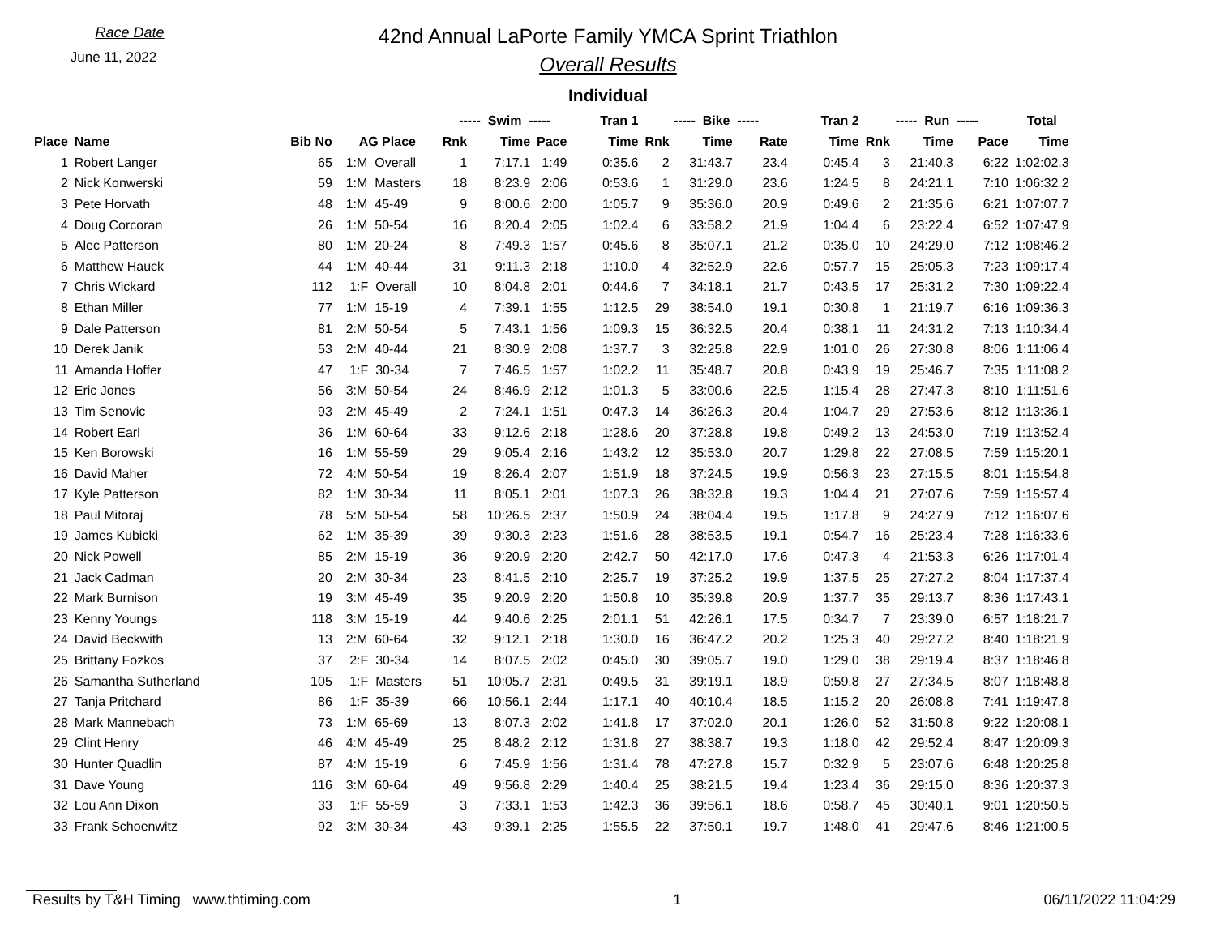Race Date
June 11, 2022
42nd Annual LaPorte Family YMCA Sprint Triathlon
Overall Results
Individual
| | | | | ----- Swim ----- | | | Tran 1 | ----- Bike ----- | | | Tran 2 | ----- Run ----- | | | Total |
| --- | --- | --- | --- | --- | --- | --- | --- | --- | --- | --- | --- | --- | --- | --- | --- |
| Place | Name | Bib No | AG Place | Rnk | Time | Pace | Time | Rnk | Time | Rate | Time | Rnk | Time | Pace | Time |
| 1 | Robert Langer | 65 | 1:M Overall | 1 | 7:17.1 | 1:49 | 0:35.6 | 2 | 31:43.7 | 23.4 | 0:45.4 | 3 | 21:40.3 | 6:22 | 1:02:02.3 |
| 2 | Nick Konwerski | 59 | 1:M Masters | 18 | 8:23.9 | 2:06 | 0:53.6 | 1 | 31:29.0 | 23.6 | 1:24.5 | 8 | 24:21.1 | 7:10 | 1:06:32.2 |
| 3 | Pete Horvath | 48 | 1:M 45-49 | 9 | 8:00.6 | 2:00 | 1:05.7 | 9 | 35:36.0 | 20.9 | 0:49.6 | 2 | 21:35.6 | 6:21 | 1:07:07.7 |
| 4 | Doug Corcoran | 26 | 1:M 50-54 | 16 | 8:20.4 | 2:05 | 1:02.4 | 6 | 33:58.2 | 21.9 | 1:04.4 | 6 | 23:22.4 | 6:52 | 1:07:47.9 |
| 5 | Alec Patterson | 80 | 1:M 20-24 | 8 | 7:49.3 | 1:57 | 0:45.6 | 8 | 35:07.1 | 21.2 | 0:35.0 | 10 | 24:29.0 | 7:12 | 1:08:46.2 |
| 6 | Matthew Hauck | 44 | 1:M 40-44 | 31 | 9:11.3 | 2:18 | 1:10.0 | 4 | 32:52.9 | 22.6 | 0:57.7 | 15 | 25:05.3 | 7:23 | 1:09:17.4 |
| 7 | Chris Wickard | 112 | 1:F Overall | 10 | 8:04.8 | 2:01 | 0:44.6 | 7 | 34:18.1 | 21.7 | 0:43.5 | 17 | 25:31.2 | 7:30 | 1:09:22.4 |
| 8 | Ethan Miller | 77 | 1:M 15-19 | 4 | 7:39.1 | 1:55 | 1:12.5 | 29 | 38:54.0 | 19.1 | 0:30.8 | 1 | 21:19.7 | 6:16 | 1:09:36.3 |
| 9 | Dale Patterson | 81 | 2:M 50-54 | 5 | 7:43.1 | 1:56 | 1:09.3 | 15 | 36:32.5 | 20.4 | 0:38.1 | 11 | 24:31.2 | 7:13 | 1:10:34.4 |
| 10 | Derek Janik | 53 | 2:M 40-44 | 21 | 8:30.9 | 2:08 | 1:37.7 | 3 | 32:25.8 | 22.9 | 1:01.0 | 26 | 27:30.8 | 8:06 | 1:11:06.4 |
| 11 | Amanda Hoffer | 47 | 1:F 30-34 | 7 | 7:46.5 | 1:57 | 1:02.2 | 11 | 35:48.7 | 20.8 | 0:43.9 | 19 | 25:46.7 | 7:35 | 1:11:08.2 |
| 12 | Eric Jones | 56 | 3:M 50-54 | 24 | 8:46.9 | 2:12 | 1:01.3 | 5 | 33:00.6 | 22.5 | 1:15.4 | 28 | 27:47.3 | 8:10 | 1:11:51.6 |
| 13 | Tim Senovic | 93 | 2:M 45-49 | 2 | 7:24.1 | 1:51 | 0:47.3 | 14 | 36:26.3 | 20.4 | 1:04.7 | 29 | 27:53.6 | 8:12 | 1:13:36.1 |
| 14 | Robert Earl | 36 | 1:M 60-64 | 33 | 9:12.6 | 2:18 | 1:28.6 | 20 | 37:28.8 | 19.8 | 0:49.2 | 13 | 24:53.0 | 7:19 | 1:13:52.4 |
| 15 | Ken Borowski | 16 | 1:M 55-59 | 29 | 9:05.4 | 2:16 | 1:43.2 | 12 | 35:53.0 | 20.7 | 1:29.8 | 22 | 27:08.5 | 7:59 | 1:15:20.1 |
| 16 | David Maher | 72 | 4:M 50-54 | 19 | 8:26.4 | 2:07 | 1:51.9 | 18 | 37:24.5 | 19.9 | 0:56.3 | 23 | 27:15.5 | 8:01 | 1:15:54.8 |
| 17 | Kyle Patterson | 82 | 1:M 30-34 | 11 | 8:05.1 | 2:01 | 1:07.3 | 26 | 38:32.8 | 19.3 | 1:04.4 | 21 | 27:07.6 | 7:59 | 1:15:57.4 |
| 18 | Paul Mitoraj | 78 | 5:M 50-54 | 58 | 10:26.5 | 2:37 | 1:50.9 | 24 | 38:04.4 | 19.5 | 1:17.8 | 9 | 24:27.9 | 7:12 | 1:16:07.6 |
| 19 | James Kubicki | 62 | 1:M 35-39 | 39 | 9:30.3 | 2:23 | 1:51.6 | 28 | 38:53.5 | 19.1 | 0:54.7 | 16 | 25:23.4 | 7:28 | 1:16:33.6 |
| 20 | Nick Powell | 85 | 2:M 15-19 | 36 | 9:20.9 | 2:20 | 2:42.7 | 50 | 42:17.0 | 17.6 | 0:47.3 | 4 | 21:53.3 | 6:26 | 1:17:01.4 |
| 21 | Jack Cadman | 20 | 2:M 30-34 | 23 | 8:41.5 | 2:10 | 2:25.7 | 19 | 37:25.2 | 19.9 | 1:37.5 | 25 | 27:27.2 | 8:04 | 1:17:37.4 |
| 22 | Mark Burnison | 19 | 3:M 45-49 | 35 | 9:20.9 | 2:20 | 1:50.8 | 10 | 35:39.8 | 20.9 | 1:37.7 | 35 | 29:13.7 | 8:36 | 1:17:43.1 |
| 23 | Kenny Youngs | 118 | 3:M 15-19 | 44 | 9:40.6 | 2:25 | 2:01.1 | 51 | 42:26.1 | 17.5 | 0:34.7 | 7 | 23:39.0 | 6:57 | 1:18:21.7 |
| 24 | David Beckwith | 13 | 2:M 60-64 | 32 | 9:12.1 | 2:18 | 1:30.0 | 16 | 36:47.2 | 20.2 | 1:25.3 | 40 | 29:27.2 | 8:40 | 1:18:21.9 |
| 25 | Brittany Fozkos | 37 | 2:F 30-34 | 14 | 8:07.5 | 2:02 | 0:45.0 | 30 | 39:05.7 | 19.0 | 1:29.0 | 38 | 29:19.4 | 8:37 | 1:18:46.8 |
| 26 | Samantha Sutherland | 105 | 1:F Masters | 51 | 10:05.7 | 2:31 | 0:49.5 | 31 | 39:19.1 | 18.9 | 0:59.8 | 27 | 27:34.5 | 8:07 | 1:18:48.8 |
| 27 | Tanja Pritchard | 86 | 1:F 35-39 | 66 | 10:56.1 | 2:44 | 1:17.1 | 40 | 40:10.4 | 18.5 | 1:15.2 | 20 | 26:08.8 | 7:41 | 1:19:47.8 |
| 28 | Mark Mannebach | 73 | 1:M 65-69 | 13 | 8:07.3 | 2:02 | 1:41.8 | 17 | 37:02.0 | 20.1 | 1:26.0 | 52 | 31:50.8 | 9:22 | 1:20:08.1 |
| 29 | Clint Henry | 46 | 4:M 45-49 | 25 | 8:48.2 | 2:12 | 1:31.8 | 27 | 38:38.7 | 19.3 | 1:18.0 | 42 | 29:52.4 | 8:47 | 1:20:09.3 |
| 30 | Hunter Quadlin | 87 | 4:M 15-19 | 6 | 7:45.9 | 1:56 | 1:31.4 | 78 | 47:27.8 | 15.7 | 0:32.9 | 5 | 23:07.6 | 6:48 | 1:20:25.8 |
| 31 | Dave Young | 116 | 3:M 60-64 | 49 | 9:56.8 | 2:29 | 1:40.4 | 25 | 38:21.5 | 19.4 | 1:23.4 | 36 | 29:15.0 | 8:36 | 1:20:37.3 |
| 32 | Lou Ann Dixon | 33 | 1:F 55-59 | 3 | 7:33.1 | 1:53 | 1:42.3 | 36 | 39:56.1 | 18.6 | 0:58.7 | 45 | 30:40.1 | 9:01 | 1:20:50.5 |
| 33 | Frank Schoenwitz | 92 | 3:M 30-34 | 43 | 9:39.1 | 2:25 | 1:55.5 | 22 | 37:50.1 | 19.7 | 1:48.0 | 41 | 29:47.6 | 8:46 | 1:21:00.5 |
Results by T&H Timing www.thtiming.com 1 06/11/2022 11:04:29